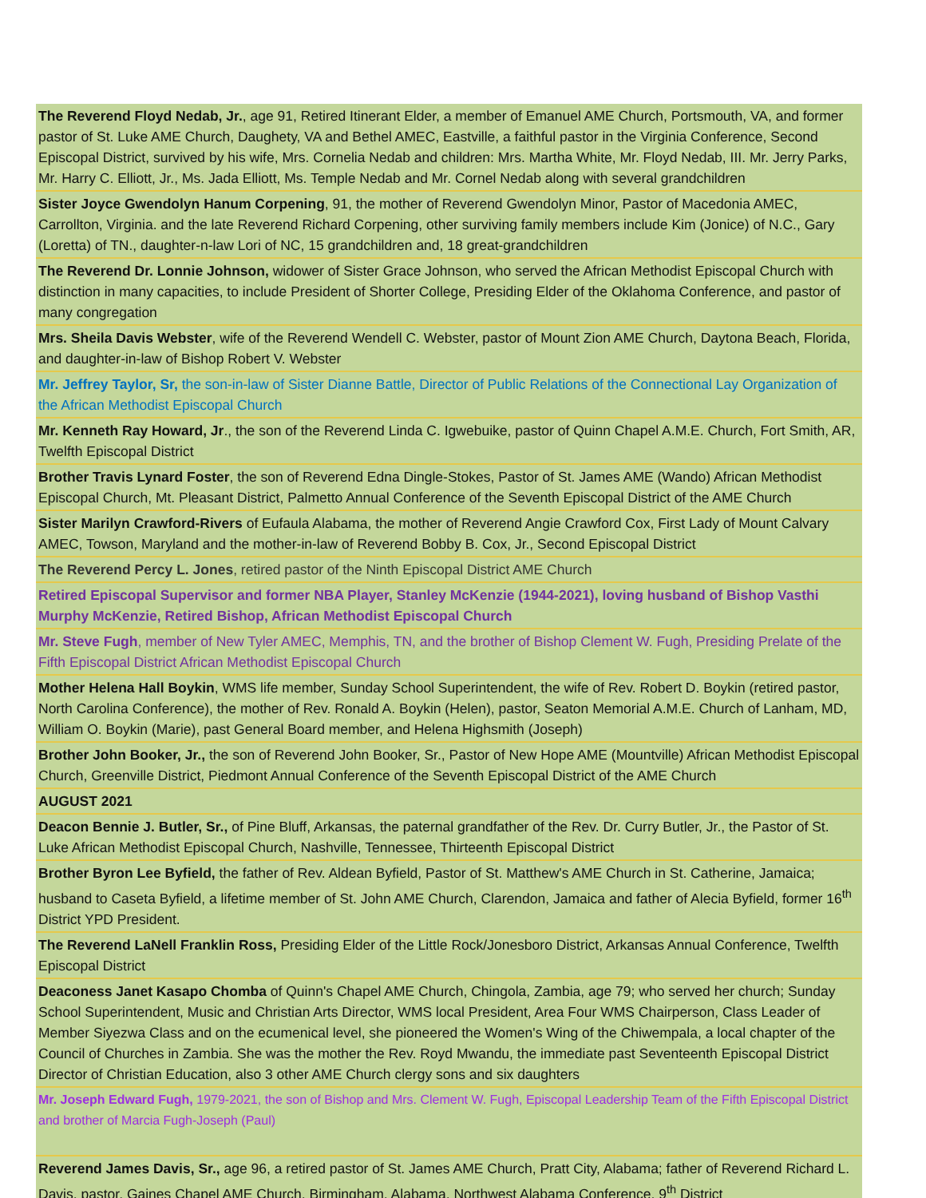| The Reverend Floyd Nedab, Jr. , age 91, Retired Itinerant Elder, a member of Emanuel AME Church, Portsmouth, VA, and former pastor of St. Luke AME Church, Daughety, VA and Bethel AMEC, Eastville, a faithful pastor in the Virginia Conference, Second Episcopal District, survived by his wife, Mrs. Cornelia Nedab and children: Mrs. Martha White, Mr. Floyd Nedab, III. Mr. Jerry Parks, Mr. Harry C. Elliott, Jr., Ms. Jada Elliott, Ms. Temple Nedab and Mr. Cornel Nedab along with several grandchildren |
| Sister Joyce Gwendolyn Hanum Corpening , 91, the mother of Reverend Gwendolyn Minor, Pastor of Macedonia AMEC, Carrollton, Virginia. and the late Reverend Richard Corpening, other surviving family members include Kim (Jonice) of N.C., Gary (Loretta) of TN., daughter-n-law Lori of NC, 15 grandchildren and, 18 great-grandchildren |
| The Reverend Dr. Lonnie Johnson, widower of Sister Grace Johnson, who served the African Methodist Episcopal Church with distinction in many capacities, to include President of Shorter College, Presiding Elder of the Oklahoma Conference, and pastor of many congregation |
| Mrs. Sheila Davis Webster , wife of the Reverend Wendell C. Webster, pastor of Mount Zion AME Church, Daytona Beach, Florida, and daughter-in-law of Bishop Robert V. Webster |
| Mr. Jeffrey Taylor, Sr, the son-in-law of Sister Dianne Battle, Director of Public Relations of the Connectional Lay Organization of the African Methodist Episcopal Church |
| Mr. Kenneth Ray Howard, Jr ., the son of the Reverend Linda C. Igwebuike, pastor of Quinn Chapel A.M.E. Church, Fort Smith, AR, Twelfth Episcopal District |
| Brother Travis Lynard Foster , the son of Reverend Edna Dingle-Stokes, Pastor of St. James AME (Wando) African Methodist Episcopal Church, Mt. Pleasant District, Palmetto Annual Conference of the Seventh Episcopal District of the AME Church |
| Sister Marilyn Crawford-Rivers of Eufaula Alabama, the mother of Reverend Angie Crawford Cox, First Lady of Mount Calvary AMEC, Towson, Maryland and the mother-in-law of Reverend Bobby B. Cox, Jr., Second Episcopal District |
| The Reverend Percy L. Jones , retired pastor of the Ninth Episcopal District AME Church |
| Retired Episcopal Supervisor and former NBA Player, Stanley McKenzie (1944-2021), loving husband of Bishop Vasthi Murphy McKenzie, Retired Bishop, African Methodist Episcopal Church |
| Mr. Steve Fugh , member of New Tyler AMEC, Memphis, TN, and the brother of Bishop Clement W. Fugh, Presiding Prelate of the Fifth Episcopal District African Methodist Episcopal Church |
| Mother Helena Hall Boykin , WMS life member, Sunday School Superintendent, the wife of Rev. Robert D. Boykin (retired pastor, North Carolina Conference), the mother of Rev. Ronald A. Boykin (Helen), pastor, Seaton Memorial A.M.E. Church of Lanham, MD, William O. Boykin (Marie), past General Board member, and Helena Highsmith (Joseph) |
| Brother John Booker, Jr., the son of Reverend John Booker, Sr., Pastor of New Hope AME (Mountville) African Methodist Episcopal Church, Greenville District, Piedmont Annual Conference of the Seventh Episcopal District of the AME Church |
| AUGUST 2021 |
| Deacon Bennie J. Butler, Sr., of Pine Bluff, Arkansas, the paternal grandfather of the Rev. Dr. Curry Butler, Jr., the Pastor of St. Luke African Methodist Episcopal Church, Nashville, Tennessee, Thirteenth Episcopal District |
| Brother Byron Lee Byfield, the father of Rev. Aldean Byfield, Pastor of St. Matthew's AME Church in St. Catherine, Jamaica; husband to Caseta Byfield, a lifetime member of St. John AME Church, Clarendon, Jamaica and father of Alecia Byfield, former 16<sup>th</sup> District YPD President. |
| The Reverend LaNell Franklin Ross, Presiding Elder of the Little Rock/Jonesboro District, Arkansas Annual Conference, Twelfth Episcopal District |
| Deaconess Janet Kasapo Chomba of Quinn's Chapel AME Church, Chingola, Zambia, age 79; who served her church; Sunday School Superintendent, Music and Christian Arts Director, WMS local President, Area Four WMS Chairperson, Class Leader of Member Siyezwa Class and on the ecumenical level, she pioneered the Women's Wing of the Chiwempala, a local chapter of the Council of Churches in Zambia. She was the mother the Rev. Royd Mwandu, the immediate past Seventeenth Episcopal District Director of Christian Education, also 3 other AME Church clergy sons and six daughters |
| Mr. Joseph Edward Fugh, 1979-2021, the son of Bishop and Mrs. Clement W. Fugh, Episcopal Leadership Team of the Fifth Episcopal District and brother of Marcia Fugh-Joseph (Paul) |
| Reverend James Davis, Sr., age 96, a retired pastor of St. James AME Church, Pratt City, Alabama; father of Reverend Richard L. Davis, pastor, Gaines Chapel AME Church, Birmingham, Alabama, Northwest Alabama Conference, 9<sup>th</sup> District |